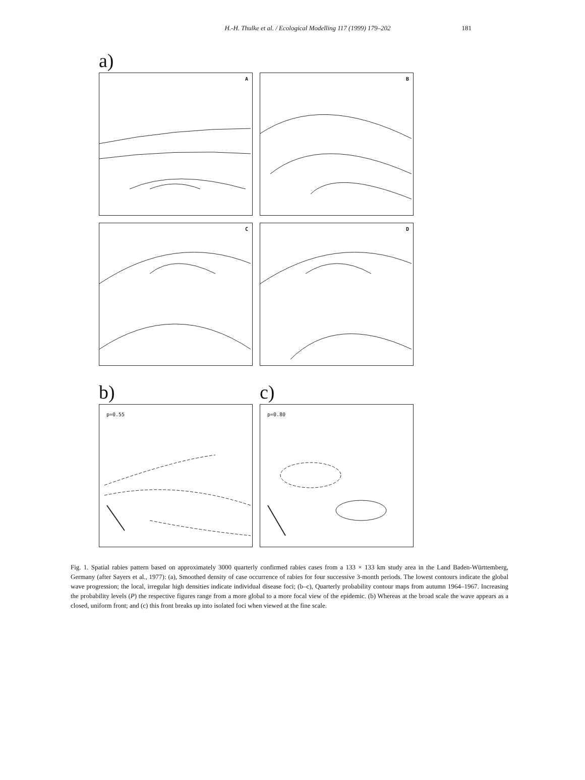H.-H. Thulke et al. / Ecological Modelling 117 (1999) 179–202
181
a)
A
B
C
D
b)
c)
p=0.55
p=0.80
Fig. 1. Spatial rabies pattern based on approximately 3000 quarterly confirmed rabies cases from a 133 × 133 km study area in the Land Baden-Württemberg, Germany (after Sayers et al., 1977): (a), Smoothed density of case occurrence of rabies for four successive 3-month periods. The lowest contours indicate the global wave progression; the local, irregular high densities indicate individual disease foci; (b–c), Quarterly probability contour maps from autumn 1964–1967. Increasing the probability levels (P) the respective figures range from a more global to a more focal view of the epidemic. (b) Whereas at the broad scale the wave appears as a closed, uniform front; and (c) this front breaks up into isolated foci when viewed at the fine scale.